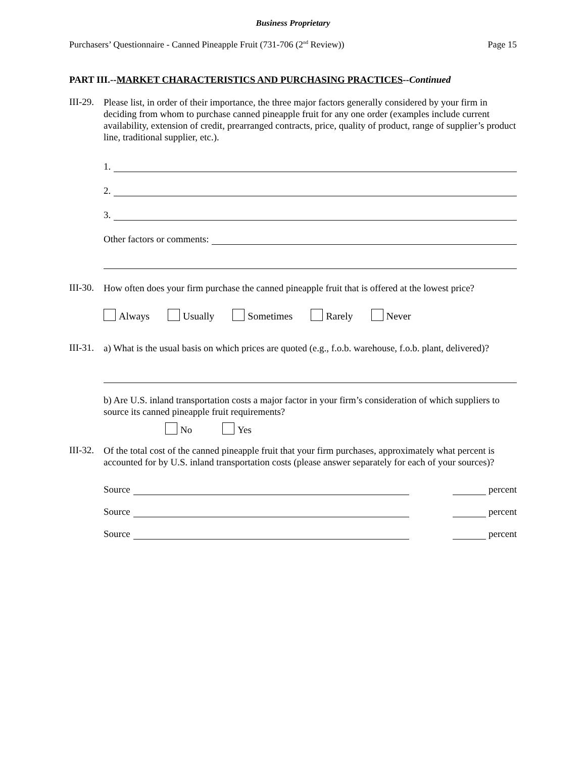Business Proprietary
Purchasers’ Questionnaire - Canned Pineapple Fruit (731-706 (2<sup>nd</sup> Review)) Page 15
PART III.--MARKET CHARACTERISTICS AND PURCHASING PRACTICES--Continued
III-29.
Please list, in order of their importance, the three major factors generally considered by your firm in deciding from whom to purchase canned pineapple fruit for any one order (examples include current availability, extension of credit, prearranged contracts, price, quality of product, range of supplier’s product line, traditional supplier, etc.).
1.
2.
3.
Other factors or comments:
III-30.
How often does your firm purchase the canned pineapple fruit that is offered at the lowest price?
Always Usually Sometimes Rarely Never
III-31.
a) What is the usual basis on which prices are quoted (e.g., f.o.b. warehouse, f.o.b. plant, delivered)?
b) Are U.S. inland transportation costs a major factor in your firm’s consideration of which suppliers to source its canned pineapple fruit requirements?
No Yes
III-32.
Of the total cost of the canned pineapple fruit that your firm purchases, approximately what percent is accounted for by U.S. inland transportation costs (please answer separately for each of your sources)?
Source
percent
Source
percent
Source
percent